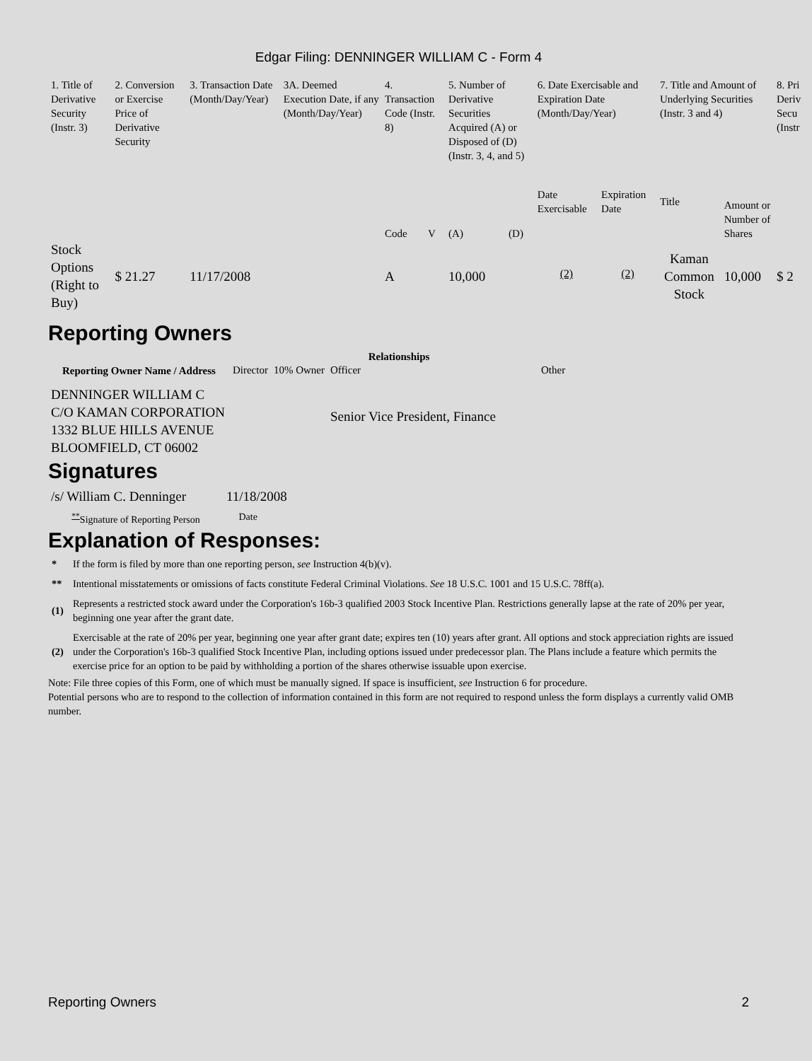Edgar Filing: DENNINGER WILLIAM C - Form 4
| 1. Title of Derivative Security (Instr. 3) | 2. Conversion or Exercise Price of Derivative Security | 3. Transaction Date (Month/Day/Year) | 3A. Deemed Execution Date, if any (Month/Day/Year) | 4. Transaction Code (Instr. 8) | | 5. Number of Derivative Securities Acquired (A) or Disposed of (D) (Instr. 3, 4, and 5) | | 6. Date Exercisable and Expiration Date (Month/Day/Year) | | 7. Title and Amount of Underlying Securities (Instr. 3 and 4) | | 8. Pri Deriv Secu (Instr |
| --- | --- | --- | --- | --- | --- | --- | --- | --- | --- | --- | --- | --- |
| | | | | Code | V | (A) | (D) | Date Exercisable | Expiration Date | Title | Amount or Number of Shares | |
| Stock Options (Right to Buy) | $ 21.27 | 11/17/2008 | | A | | 10,000 | | <sup>(2)</sup> | <sup>(2)</sup> | Kaman Common Stock | 10,000 | $ 2 |
Reporting Owners
| Reporting Owner Name / Address | Relationships | | | |
| --- | --- | --- | --- | --- |
| | Director | 10% Owner | Officer | Other |
| DENNINGER WILLIAM C C/O KAMAN CORPORATION 1332 BLUE HILLS AVENUE BLOOMFIELD, CT 06002 | | | Senior Vice President, Finance | |
Signatures
| /s/ William C. Denninger | 11/18/2008 |
| <sup>**</sup> Signature of Reporting Person | Date |
Explanation of Responses:
| * | If the form is filed by more than one reporting person, see Instruction 4(b)(v). |
| ** | Intentional misstatements or omissions of facts constitute Federal Criminal Violations. See 18 U.S.C. 1001 and 15 U.S.C. 78ff(a). |
| (1) | Represents a restricted stock award under the Corporation's 16b-3 qualified 2003 Stock Incentive Plan. Restrictions generally lapse at the rate of 20% per year, beginning one year after the grant date. |
| (2) | Exercisable at the rate of 20% per year, beginning one year after grant date; expires ten (10) years after grant. All options and stock appreciation rights are issued under the Corporation's 16b-3 qualified Stock Incentive Plan, including options issued under predecessor plan. The Plans include a feature which permits the exercise price for an option to be paid by withholding a portion of the shares otherwise issuable upon exercise. |
Note: File three copies of this Form, one of which must be manually signed. If space is insufficient, see Instruction 6 for procedure.
Potential persons who are to respond to the collection of information contained in this form are not required to respond unless the form displays a currently valid OMB number.
Reporting Owners 2